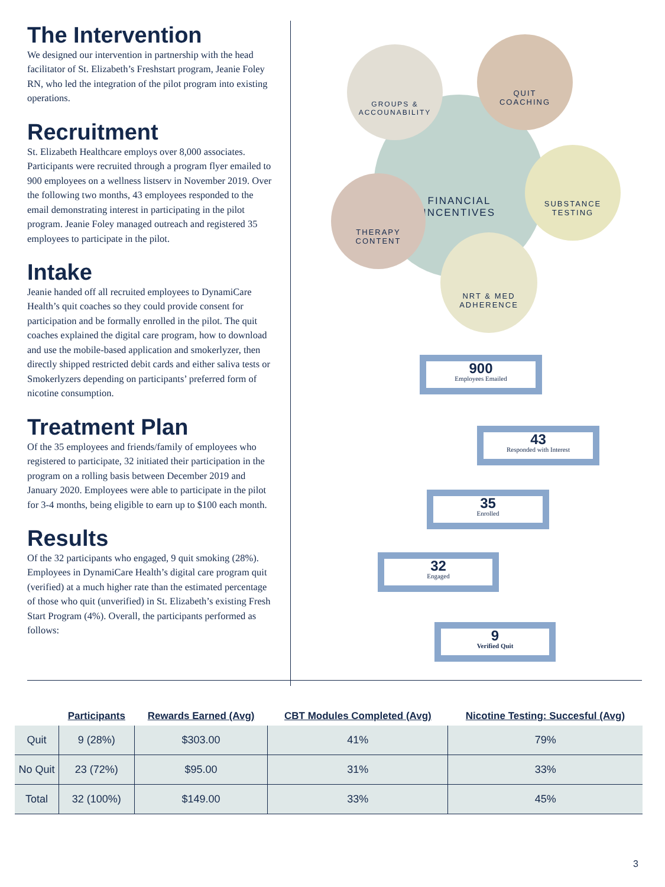The Intervention
We designed our intervention in partnership with the head facilitator of St. Elizabeth’s Freshstart program, Jeanie Foley RN, who led the integration of the pilot program into existing operations.
Recruitment
St. Elizabeth Healthcare employs over 8,000 associates. Participants were recruited through a program flyer emailed to 900 employees on a wellness listserv in November 2019. Over the following two months, 43 employees responded to the email demonstrating interest in participating in the pilot program. Jeanie Foley managed outreach and registered 35 employees to participate in the pilot.
Intake
Jeanie handed off all recruited employees to DynamiCare Health’s quit coaches so they could provide consent for participation and be formally enrolled in the pilot. The quit coaches explained the digital care program, how to download and use the mobile-based application and smokerlyzer, then directly shipped restricted debit cards and either saliva tests or Smokerlyzers depending on participants’ preferred form of nicotine consumption.
Treatment Plan
Of the 35 employees and friends/family of employees who registered to participate, 32 initiated their participation in the program on a rolling basis between December 2019 and January 2020. Employees were able to participate in the pilot for 3-4 months, being eligible to earn up to $100 each month.
Results
Of the 32 participants who engaged, 9 quit smoking (28%). Employees in DynamiCare Health’s digital care program quit (verified) at a much higher rate than the estimated percentage of those who quit (unverified) in St. Elizabeth’s existing Fresh Start Program (4%). Overall, the participants performed as follows:
FINANCIAL
INCENTIVES
GROUPS &
ACCOUNABILITY
QUIT
COACHING
THERAPY
CONTENT
SUBSTANCE
TESTING
NRT & MED
ADHERENCE
900
Employees Emailed
43
Responded with Interest
35
Enrolled
32
Engaged
9
Verified Quit
| | Participants | Rewards Earned (Avg) | CBT Modules Completed (Avg) | Nicotine Testing: Succesful (Avg) |
| --- | --- | --- | --- | --- |
| Quit | 9 (28%) | $303.00 | 41% | 79% |
| No Quit | 23 (72%) | $95.00 | 31% | 33% |
| Total | 32 (100%) | $149.00 | 33% | 45% |
3